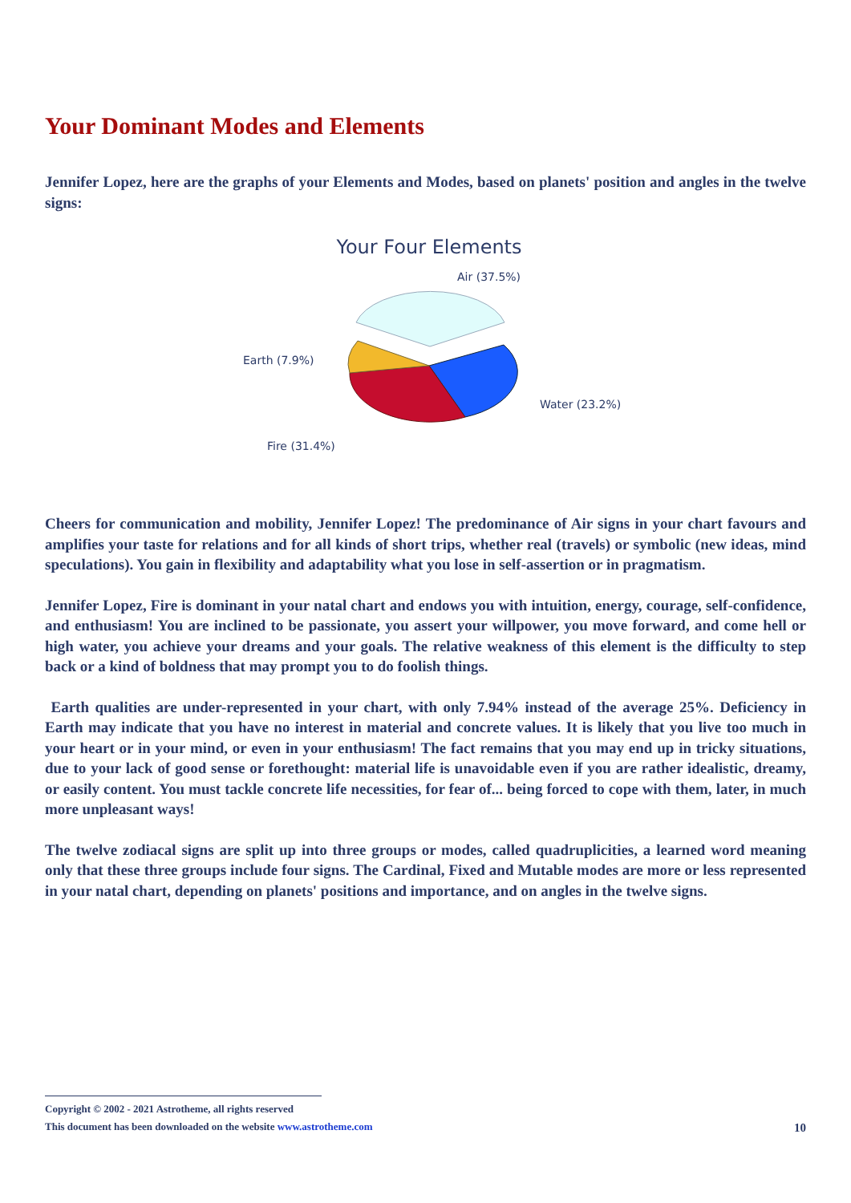Your Dominant Modes and Elements
Jennifer Lopez, here are the graphs of your Elements and Modes, based on planets' position and angles in the twelve signs:
Your Four Elements
Air (37.5%)
Earth (7.9%)
Water (23.2%)
Fire (31.4%)
Cheers for communication and mobility, Jennifer Lopez! The predominance of Air signs in your chart favours and amplifies your taste for relations and for all kinds of short trips, whether real (travels) or symbolic (new ideas, mind speculations). You gain in flexibility and adaptability what you lose in self-assertion or in pragmatism.
Jennifer Lopez, Fire is dominant in your natal chart and endows you with intuition, energy, courage, self-confidence, and enthusiasm! You are inclined to be passionate, you assert your willpower, you move forward, and come hell or high water, you achieve your dreams and your goals. The relative weakness of this element is the difficulty to step back or a kind of boldness that may prompt you to do foolish things.
Earth qualities are under-represented in your chart, with only 7.94% instead of the average 25%. Deficiency in Earth may indicate that you have no interest in material and concrete values. It is likely that you live too much in your heart or in your mind, or even in your enthusiasm! The fact remains that you may end up in tricky situations, due to your lack of good sense or forethought: material life is unavoidable even if you are rather idealistic, dreamy, or easily content. You must tackle concrete life necessities, for fear of... being forced to cope with them, later, in much more unpleasant ways!
The twelve zodiacal signs are split up into three groups or modes, called quadruplicities, a learned word meaning only that these three groups include four signs. The Cardinal, Fixed and Mutable modes are more or less represented in your natal chart, depending on planets' positions and importance, and on angles in the twelve signs.
Copyright © 2002 - 2021 Astrotheme, all rights reserved
This document has been downloaded on the website www.astrotheme.com
10